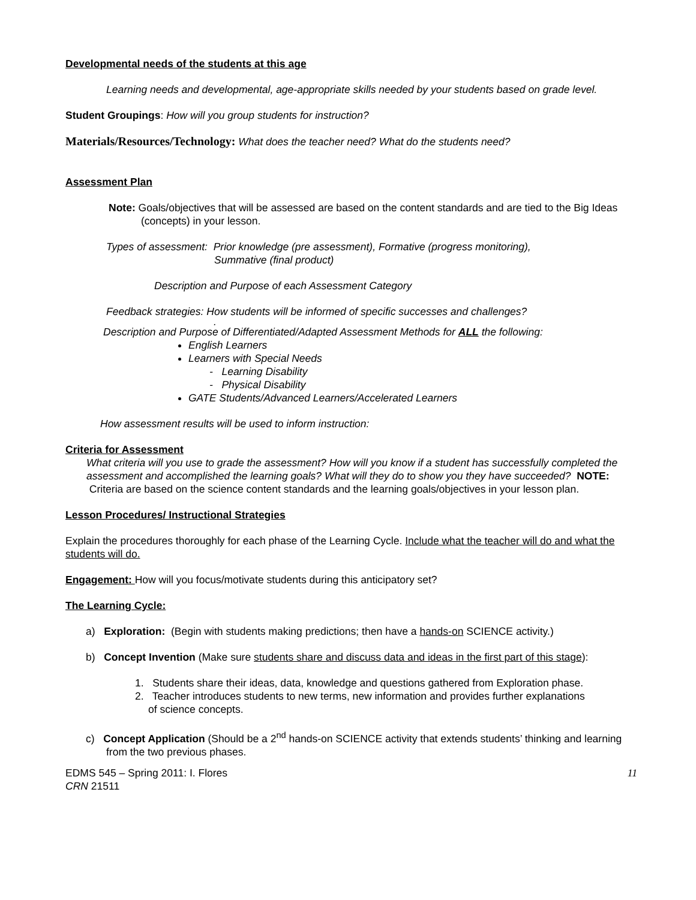Developmental needs of the students at this age
Learning needs and developmental, age-appropriate skills needed by your students based on grade level.
Student Groupings: How will you group students for instruction?
Materials/Resources/Technology: What does the teacher need? What do the students need?
Assessment Plan
Note: Goals/objectives that will be assessed are based on the content standards and are tied to the Big Ideas (concepts) in your lesson.
Types of assessment: Prior knowledge (pre assessment), Formative (progress monitoring),
Summative (final product)
Description and Purpose of each Assessment Category
Feedback strategies: How students will be informed of specific successes and challenges?
.
Description and Purpose of Differentiated/Adapted Assessment Methods for ALL the following:
English Learners
Learners with Special Needs
- Learning Disability
- Physical Disability
GATE Students/Advanced Learners/Accelerated Learners
How assessment results will be used to inform instruction:
Criteria for Assessment
What criteria will you use to grade the assessment? How will you know if a student has successfully completed the assessment and accomplished the learning goals? What will they do to show you they have succeeded? NOTE: Criteria are based on the science content standards and the learning goals/objectives in your lesson plan.
Lesson Procedures/ Instructional Strategies
Explain the procedures thoroughly for each phase of the Learning Cycle. Include what the teacher will do and what the students will do.
Engagement: How will you focus/motivate students during this anticipatory set?
The Learning Cycle:
a) Exploration: (Begin with students making predictions; then have a hands-on SCIENCE activity.)
b) Concept Invention (Make sure students share and discuss data and ideas in the first part of this stage):
1. Students share their ideas, data, knowledge and questions gathered from Exploration phase.
2. Teacher introduces students to new terms, new information and provides further explanations
of science concepts.
c) Concept Application (Should be a 2<sup>nd</sup> hands-on SCIENCE activity that extends students’ thinking and learning from the two previous phases.
EDMS 545 – Spring 2011: I. Flores
CRN 21511
11